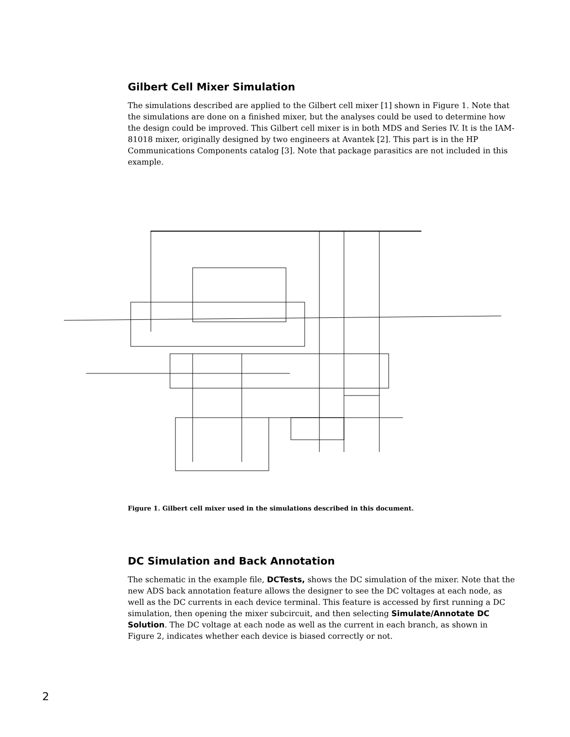Gilbert Cell Mixer Simulation
The simulations described are applied to the Gilbert cell mixer [1] shown in Figure 1. Note that the simulations are done on a finished mixer, but the analyses could be used to determine how the design could be improved. This Gilbert cell mixer is in both MDS and Series IV. It is the IAM-81018 mixer, originally designed by two engineers at Avantek [2]. This part is in the HP Communications Components catalog [3]. Note that package parasitics are not included in this example.
Figure 1. Gilbert cell mixer used in the simulations described in this document.
DC Simulation and Back Annotation
The schematic in the example file, DCTests, shows the DC simulation of the mixer. Note that the new ADS back annotation feature allows the designer to see the DC voltages at each node, as well as the DC currents in each device terminal. This feature is accessed by first running a DC simulation, then opening the mixer subcircuit, and then selecting Simulate/Annotate DC Solution. The DC voltage at each node as well as the current in each branch, as shown in Figure 2, indicates whether each device is biased correctly or not.
2